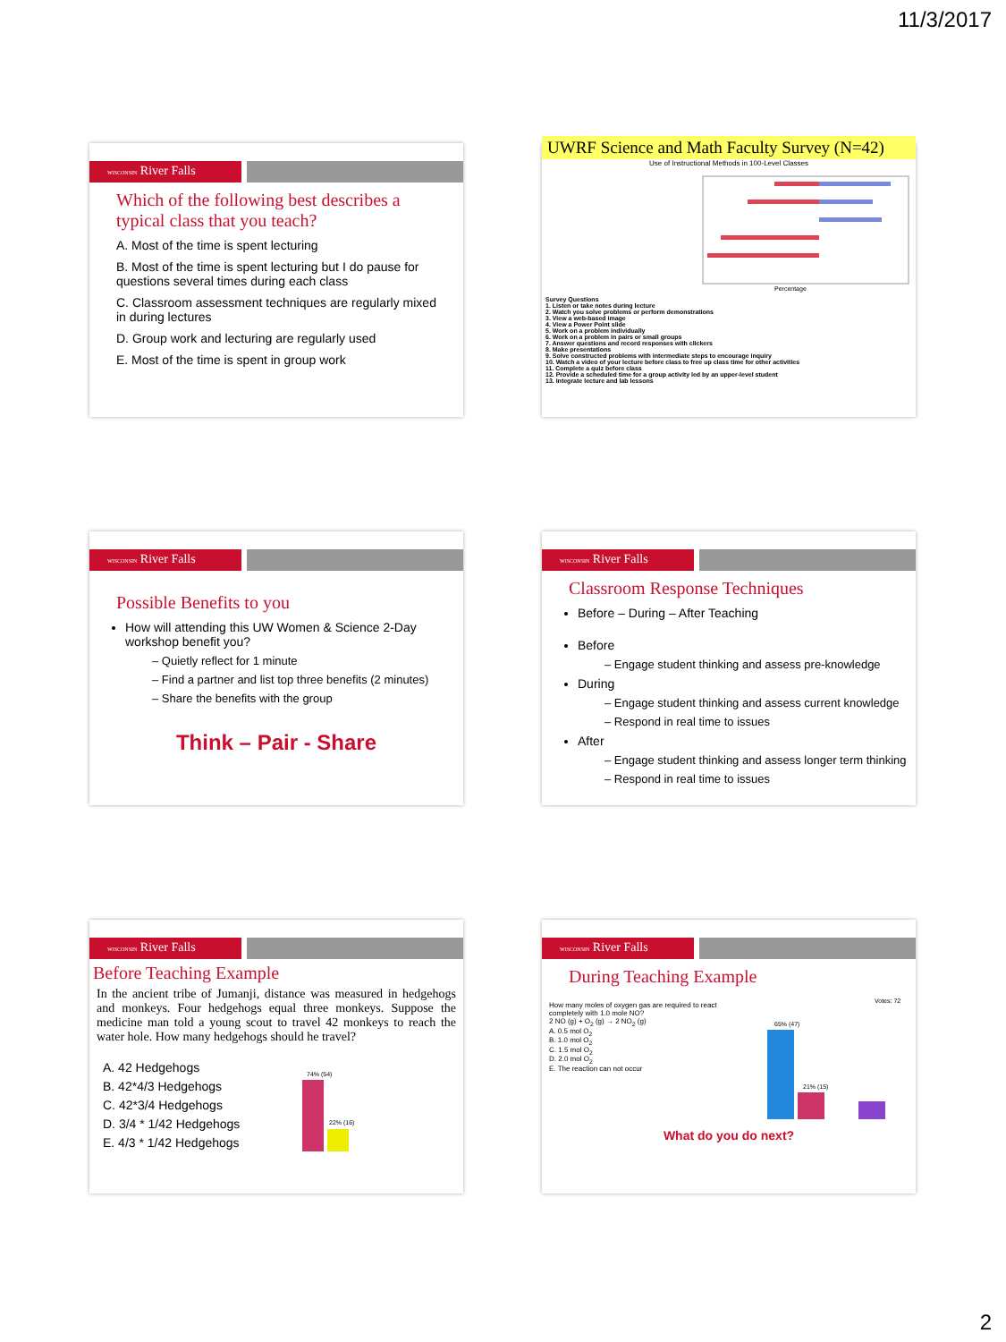11/3/2017
WISCONSIN River Falls
Which of the following best describes a typical class that you teach?
A. Most of the time is spent lecturing
B. Most of the time is spent lecturing but I do pause for questions several times during each class
C. Classroom assessment techniques are regularly mixed in during lectures
D. Group work and lecturing are regularly used
E. Most of the time is spent in group work
UWRF Science and Math Faculty Survey (N=42)
Use of Instructional Methods in 100-Level Classes
Percentage
Survey Questions
1. Listen or take notes during lecture
2. Watch you solve problems or perform demonstrations
3. View a web-based image
4. View a Power Point slide
5. Work on a problem individually
6. Work on a problem in pairs or small groups
7. Answer questions and record responses with clickers
8. Make presentations
9. Solve constructed problems with intermediate steps to encourage inquiry
10. Watch a video of your lecture before class to free up class time for other activities
11. Complete a quiz before class
12. Provide a scheduled time for a group activity led by an upper-level student
13. Integrate lecture and lab lessons
WISCONSIN River Falls
Possible Benefits to you
How will attending this UW Women & Science 2-Day workshop benefit you?
– Quietly reflect for 1 minute
– Find a partner and list top three benefits (2 minutes)
– Share the benefits with the group
Think – Pair - Share
WISCONSIN River Falls
Classroom Response Techniques
Before – During – After Teaching
Before
– Engage student thinking and assess pre-knowledge
During
– Engage student thinking and assess current knowledge
– Respond in real time to issues
After
– Engage student thinking and assess longer term thinking
– Respond in real time to issues
WISCONSIN River Falls
Before Teaching Example
In the ancient tribe of Jumanji, distance was measured in hedgehogs and monkeys. Four hedgehogs equal three monkeys. Suppose the medicine man told a young scout to travel 42 monkeys to reach the water hole. How many hedgehogs should he travel?
A. 42 Hedgehogs
B. 42*4/3 Hedgehogs
C. 42*3/4 Hedgehogs
D. 3/4 * 1/42 Hedgehogs
E. 4/3 * 1/42 Hedgehogs
74% (54)
22% (16)
WISCONSIN River Falls
During Teaching Example
How many moles of oxygen gas are required to react completely with 1.0 mole NO?
2 NO (g) + O<sub>2</sub> (g) → 2 NO<sub>2</sub> (g)
A. 0.5 mol O<sub>2</sub>
B. 1.0 mol O<sub>2</sub>
C. 1.5 mol O<sub>2</sub>
D. 2.0 mol O<sub>2</sub>
E. The reaction can not occur
Votes: 72
65% (47)
21% (15)
What do you do next?
2